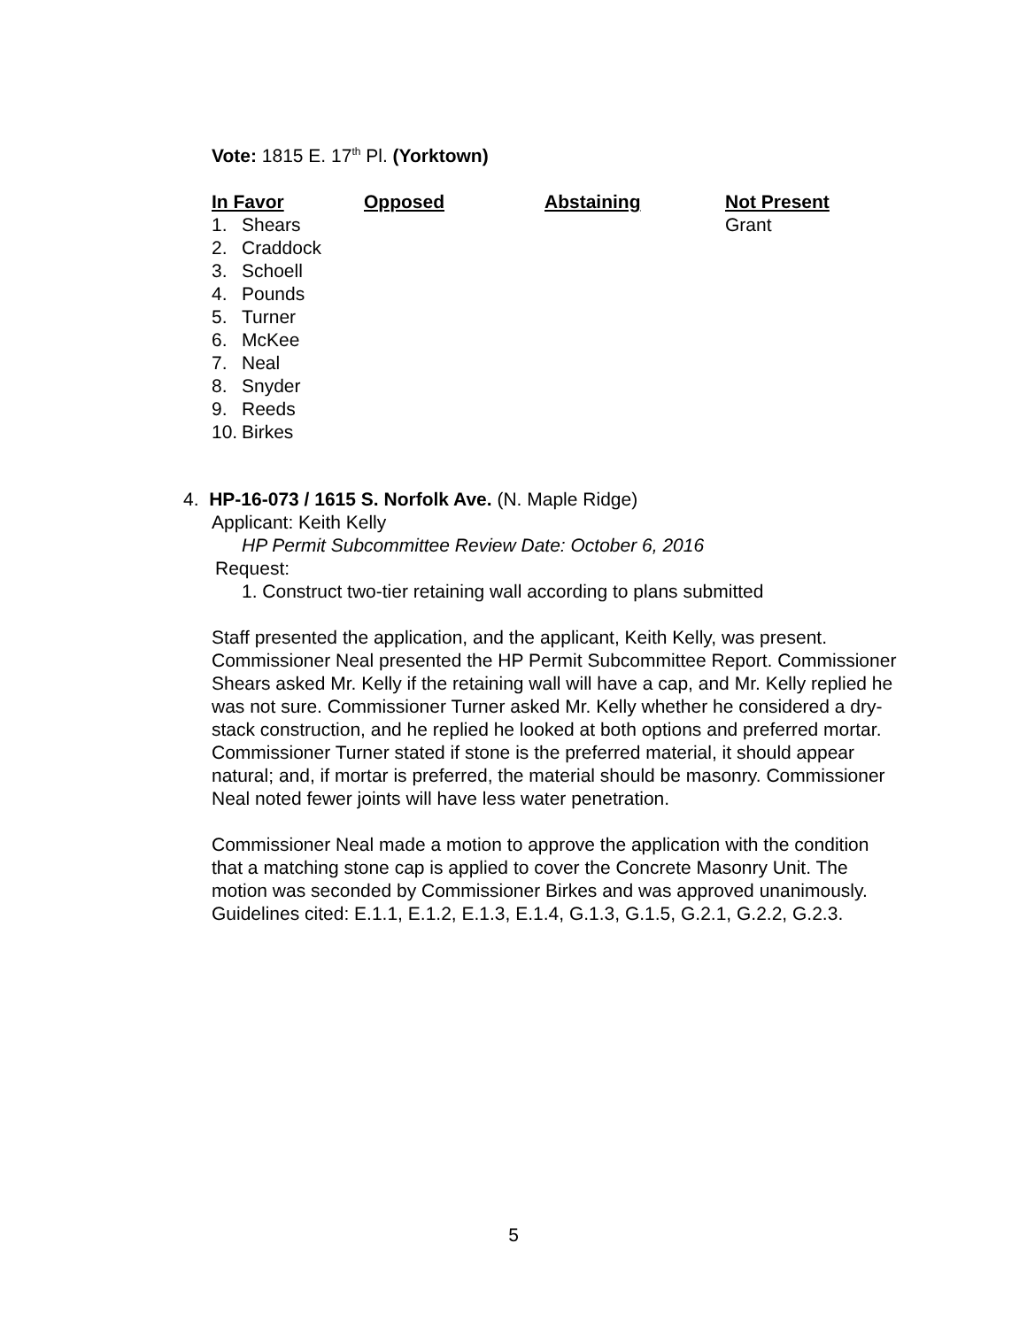Vote: 1815 E. 17<sup>th</sup> Pl. (Yorktown)
| In Favor | Opposed | Abstaining | Not Present |
| --- | --- | --- | --- |
| 1. Shears 2. Craddock 3. Schoell 4. Pounds 5. Turner 6. McKee 7. Neal 8. Snyder 9. Reeds 10. Birkes | | | Grant |
4. HP-16-073 / 1615 S. Norfolk Ave. (N. Maple Ridge)
Applicant: Keith Kelly
HP Permit Subcommittee Review Date: October 6, 2016
Request:
1. Construct two-tier retaining wall according to plans submitted
Staff presented the application, and the applicant, Keith Kelly, was present. Commissioner Neal presented the HP Permit Subcommittee Report. Commissioner Shears asked Mr. Kelly if the retaining wall will have a cap, and Mr. Kelly replied he was not sure. Commissioner Turner asked Mr. Kelly whether he considered a dry-stack construction, and he replied he looked at both options and preferred mortar. Commissioner Turner stated if stone is the preferred material, it should appear natural; and, if mortar is preferred, the material should be masonry. Commissioner Neal noted fewer joints will have less water penetration.
Commissioner Neal made a motion to approve the application with the condition that a matching stone cap is applied to cover the Concrete Masonry Unit. The motion was seconded by Commissioner Birkes and was approved unanimously. Guidelines cited: E.1.1, E.1.2, E.1.3, E.1.4, G.1.3, G.1.5, G.2.1, G.2.2, G.2.3.
5